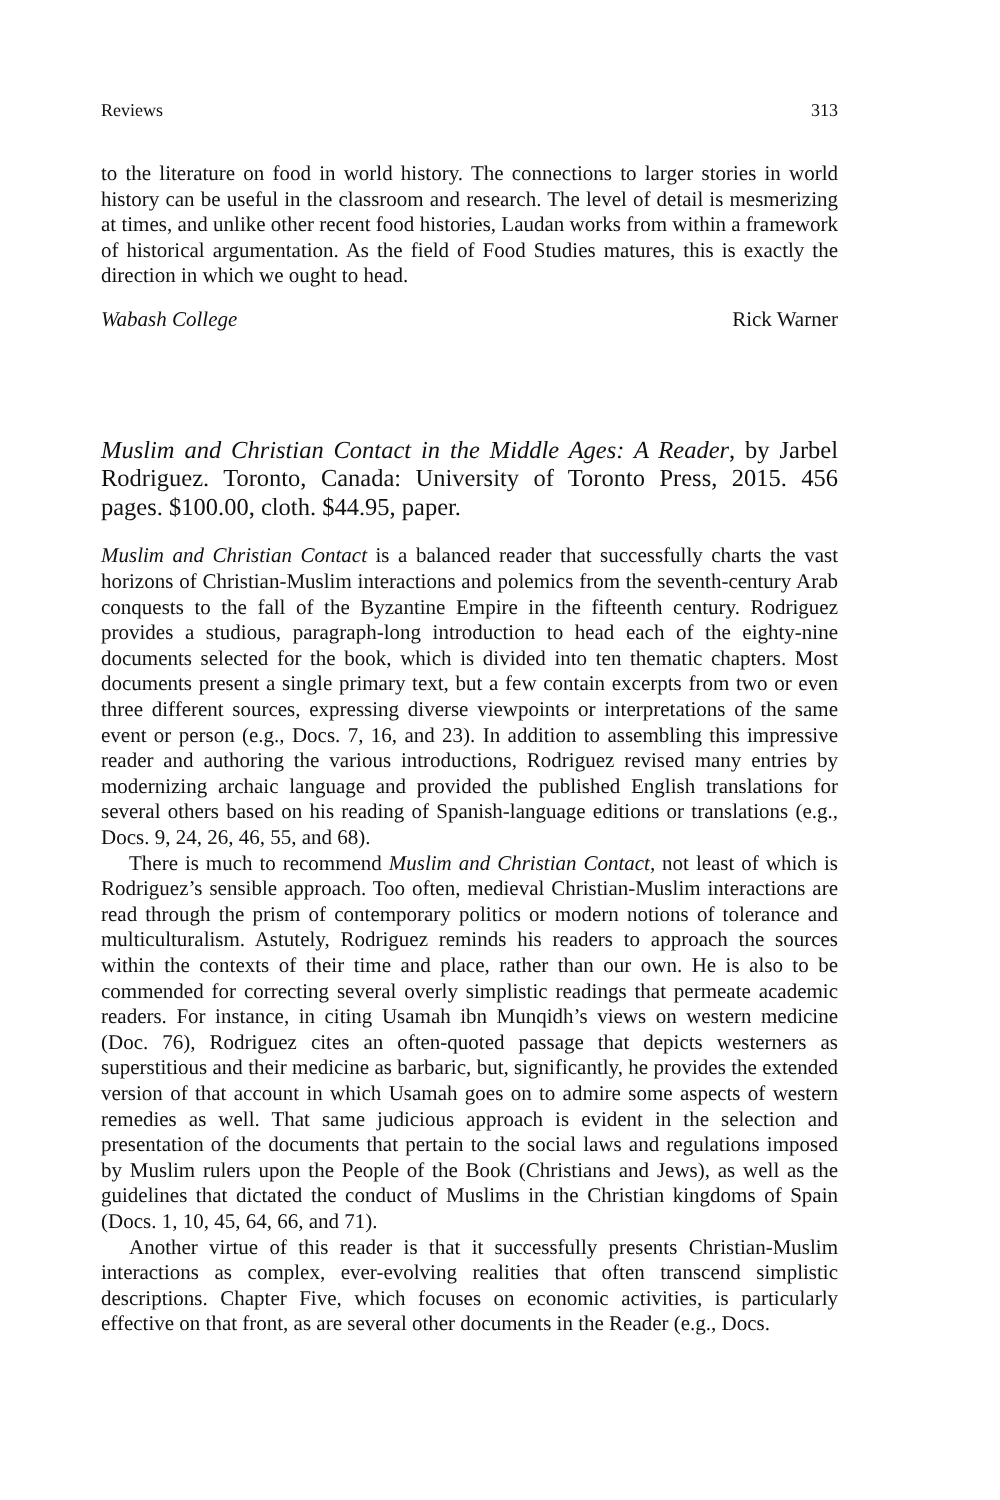Reviews 313
to the literature on food in world history. The connections to larger stories in world history can be useful in the classroom and research. The level of detail is mesmerizing at times, and unlike other recent food histories, Laudan works from within a framework of historical argumentation. As the field of Food Studies matures, this is exactly the direction in which we ought to head.
Wabash College Rick Warner
Muslim and Christian Contact in the Middle Ages: A Reader, by Jarbel Rodriguez. Toronto, Canada: University of Toronto Press, 2015. 456 pages. $100.00, cloth. $44.95, paper.
Muslim and Christian Contact is a balanced reader that successfully charts the vast horizons of Christian-Muslim interactions and polemics from the seventh-century Arab conquests to the fall of the Byzantine Empire in the fifteenth century. Rodriguez provides a studious, paragraph-long introduction to head each of the eighty-nine documents selected for the book, which is divided into ten thematic chapters. Most documents present a single primary text, but a few contain excerpts from two or even three different sources, expressing diverse viewpoints or interpretations of the same event or person (e.g., Docs. 7, 16, and 23). In addition to assembling this impressive reader and authoring the various introductions, Rodriguez revised many entries by modernizing archaic language and provided the published English translations for several others based on his reading of Spanish-language editions or translations (e.g., Docs. 9, 24, 26, 46, 55, and 68).
There is much to recommend Muslim and Christian Contact, not least of which is Rodriguez’s sensible approach. Too often, medieval Christian-Muslim interactions are read through the prism of contemporary politics or modern notions of tolerance and multiculturalism. Astutely, Rodriguez reminds his readers to approach the sources within the contexts of their time and place, rather than our own. He is also to be commended for correcting several overly simplistic readings that permeate academic readers. For instance, in citing Usamah ibn Munqidh’s views on western medicine (Doc. 76), Rodriguez cites an often-quoted passage that depicts westerners as superstitious and their medicine as barbaric, but, significantly, he provides the extended version of that account in which Usamah goes on to admire some aspects of western remedies as well. That same judicious approach is evident in the selection and presentation of the documents that pertain to the social laws and regulations imposed by Muslim rulers upon the People of the Book (Christians and Jews), as well as the guidelines that dictated the conduct of Muslims in the Christian kingdoms of Spain (Docs. 1, 10, 45, 64, 66, and 71).
Another virtue of this reader is that it successfully presents Christian-Muslim interactions as complex, ever-evolving realities that often transcend simplistic descriptions. Chapter Five, which focuses on economic activities, is particularly effective on that front, as are several other documents in the Reader (e.g., Docs.